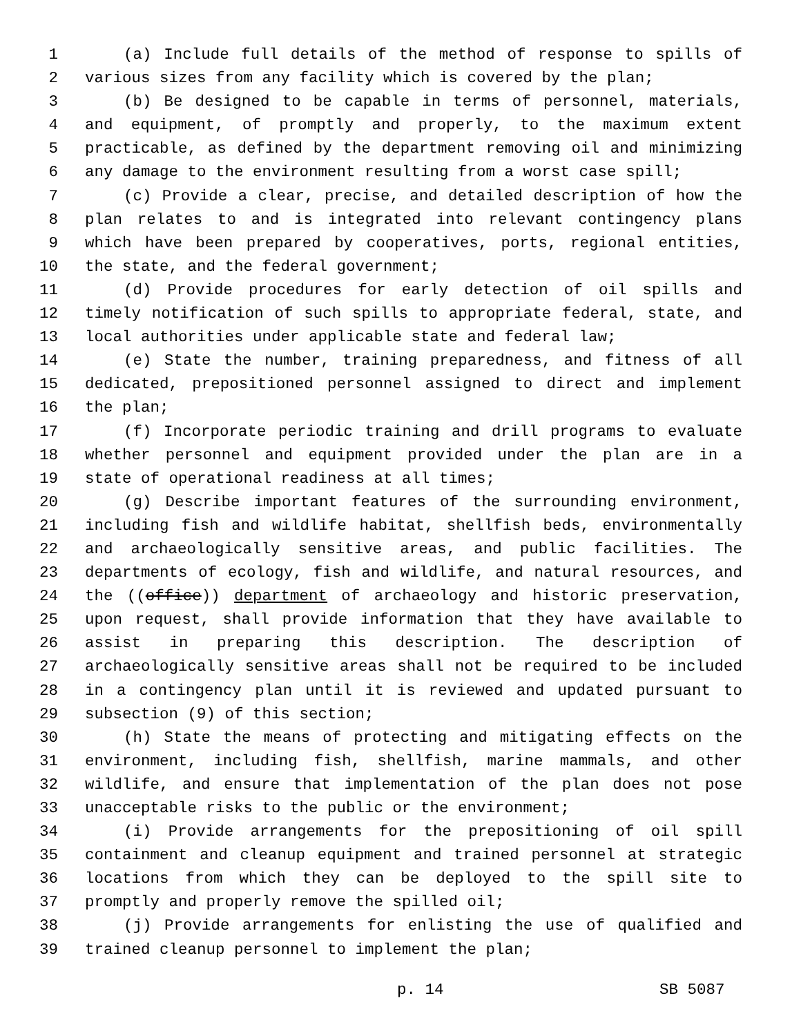1 (a) Include full details of the method of response to spills of
2 various sizes from any facility which is covered by the plan;
3 (b) Be designed to be capable in terms of personnel, materials,
4 and equipment, of promptly and properly, to the maximum extent
5 practicable, as defined by the department removing oil and minimizing
6 any damage to the environment resulting from a worst case spill;
7 (c) Provide a clear, precise, and detailed description of how the
8 plan relates to and is integrated into relevant contingency plans
9 which have been prepared by cooperatives, ports, regional entities,
10 the state, and the federal government;
11 (d) Provide procedures for early detection of oil spills and
12 timely notification of such spills to appropriate federal, state, and
13 local authorities under applicable state and federal law;
14 (e) State the number, training preparedness, and fitness of all
15 dedicated, prepositioned personnel assigned to direct and implement
16 the plan;
17 (f) Incorporate periodic training and drill programs to evaluate
18 whether personnel and equipment provided under the plan are in a
19 state of operational readiness at all times;
20 (g) Describe important features of the surrounding environment,
21 including fish and wildlife habitat, shellfish beds, environmentally
22 and archaeologically sensitive areas, and public facilities. The
23 departments of ecology, fish and wildlife, and natural resources, and
24 the ((office)) department of archaeology and historic preservation,
25 upon request, shall provide information that they have available to
26 assist in preparing this description. The description of
27 archaeologically sensitive areas shall not be required to be included
28 in a contingency plan until it is reviewed and updated pursuant to
29 subsection (9) of this section;
30 (h) State the means of protecting and mitigating effects on the
31 environment, including fish, shellfish, marine mammals, and other
32 wildlife, and ensure that implementation of the plan does not pose
33 unacceptable risks to the public or the environment;
34 (i) Provide arrangements for the prepositioning of oil spill
35 containment and cleanup equipment and trained personnel at strategic
36 locations from which they can be deployed to the spill site to
37 promptly and properly remove the spilled oil;
38 (j) Provide arrangements for enlisting the use of qualified and
39 trained cleanup personnel to implement the plan;
p. 14 SB 5087